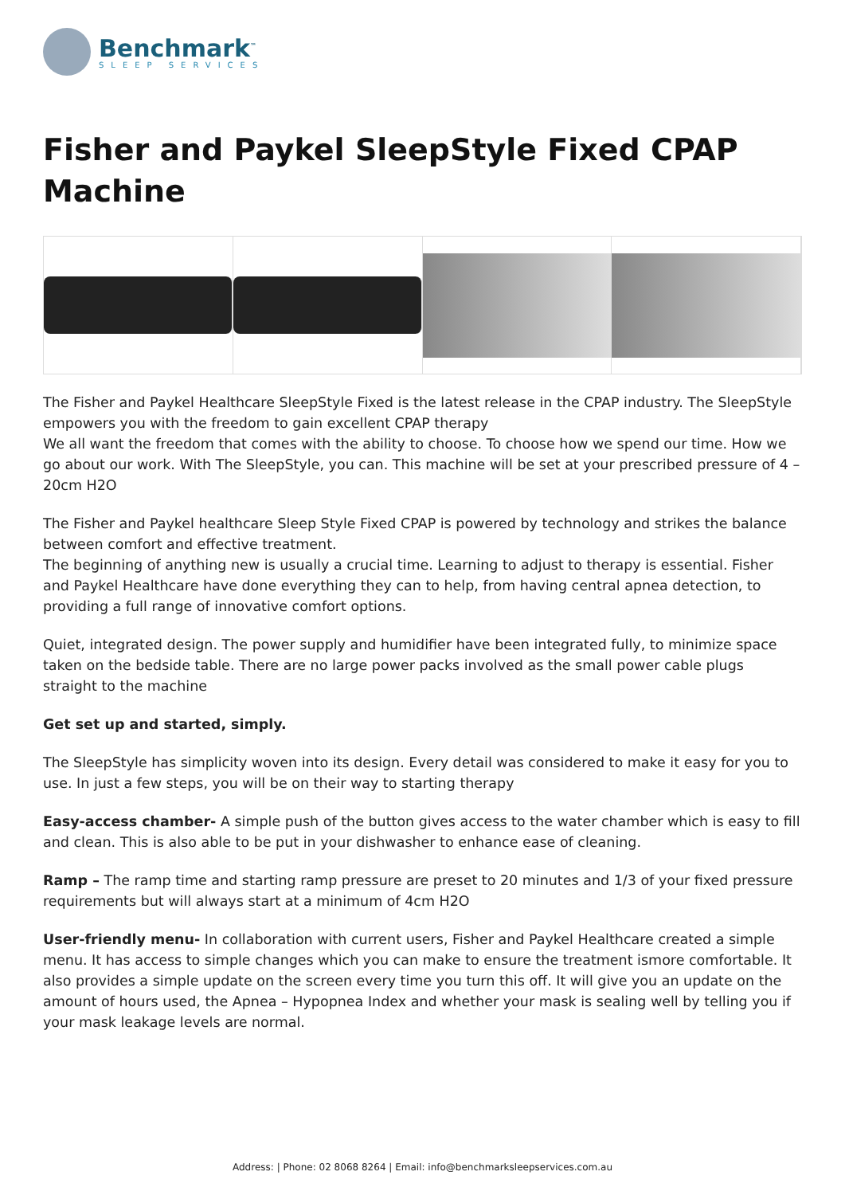Benchmark<sup>™</sup>
SLEEP SERVICES
Fisher and Paykel SleepStyle Fixed CPAP Machine
The Fisher and Paykel Healthcare SleepStyle Fixed is the latest release in the CPAP industry. The SleepStyle empowers you with the freedom to gain excellent CPAP therapy
We all want the freedom that comes with the ability to choose. To choose how we spend our time. How we go about our work. With The SleepStyle, you can. This machine will be set at your prescribed pressure of 4 – 20cm H2O
The Fisher and Paykel healthcare Sleep Style Fixed CPAP is powered by technology and strikes the balance between comfort and effective treatment.
The beginning of anything new is usually a crucial time. Learning to adjust to therapy is essential. Fisher and Paykel Healthcare have done everything they can to help, from having central apnea detection, to providing a full range of innovative comfort options.
Quiet, integrated design. The power supply and humidifier have been integrated fully, to minimize space taken on the bedside table. There are no large power packs involved as the small power cable plugs straight to the machine
Get set up and started, simply.
The SleepStyle has simplicity woven into its design. Every detail was considered to make it easy for you to use. In just a few steps, you will be on their way to starting therapy
Easy-access chamber- A simple push of the button gives access to the water chamber which is easy to fill and clean. This is also able to be put in your dishwasher to enhance ease of cleaning.
Ramp – The ramp time and starting ramp pressure are preset to 20 minutes and 1/3 of your fixed pressure requirements but will always start at a minimum of 4cm H2O
User-friendly menu- In collaboration with current users, Fisher and Paykel Healthcare created a simple menu. It has access to simple changes which you can make to ensure the treatment ismore comfortable. It also provides a simple update on the screen every time you turn this off. It will give you an update on the amount of hours used, the Apnea – Hypopnea Index and whether your mask is sealing well by telling you if your mask leakage levels are normal.
Address: | Phone: 02 8068 8264 | Email: info@benchmarksleepservices.com.au